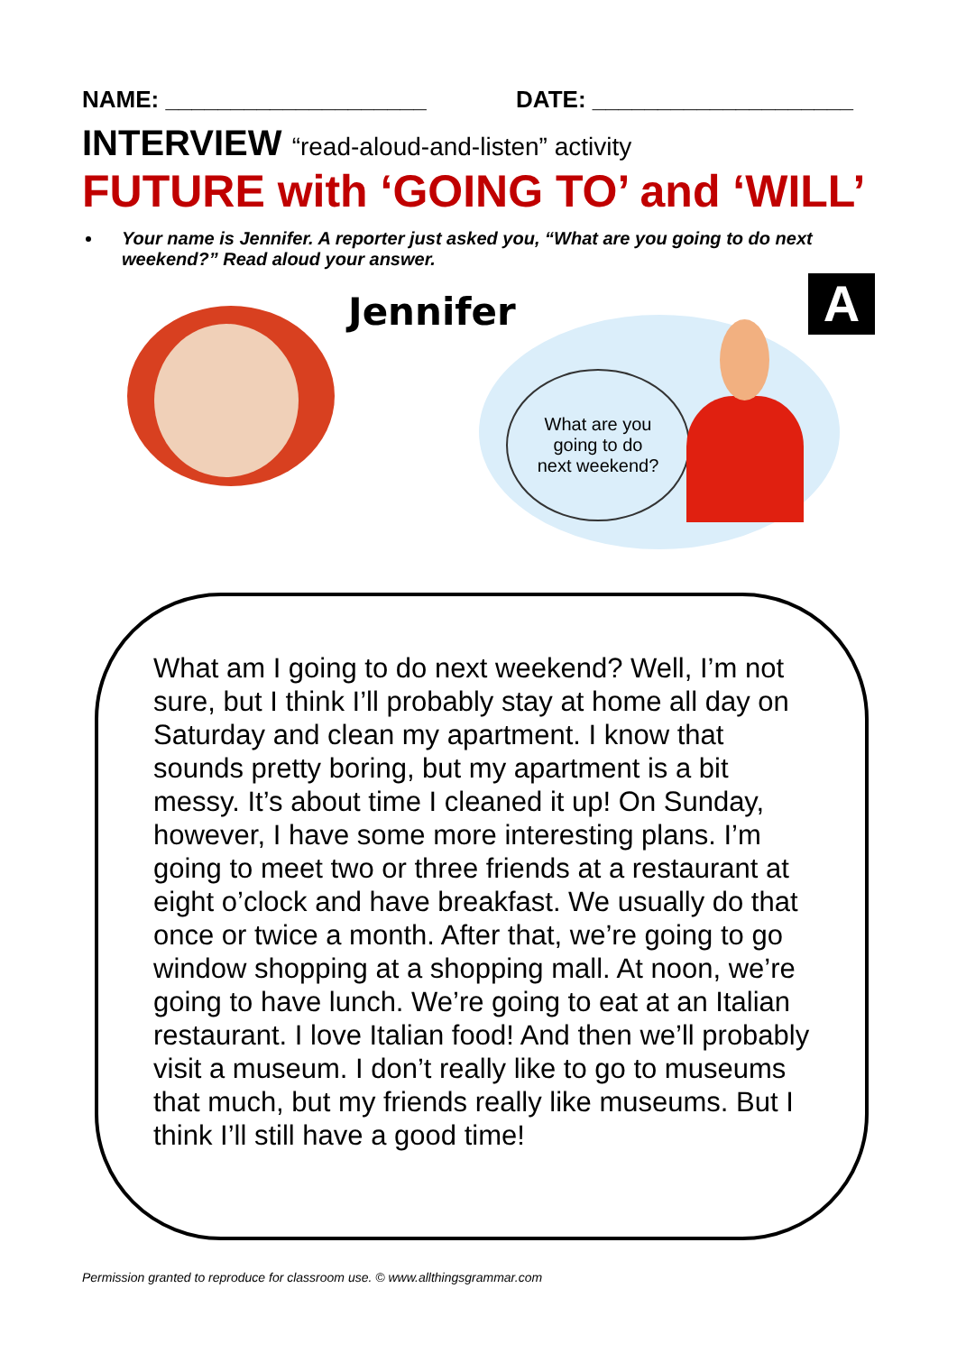NAME: ____________________ DATE: ____________________
INTERVIEW “read-aloud-and-listen” activity
FUTURE with ‘GOING TO’ and ‘WILL’
Your name is Jennifer. A reporter just asked you, “What are you going to do next weekend?” Read aloud your answer.
A Jennifer
What are you
going to do
next weekend?
What am I going to do next weekend? Well, I’m not sure, but I think I’ll probably stay at home all day on Saturday and clean my apartment. I know that sounds pretty boring, but my apartment is a bit messy. It’s about time I cleaned it up! On Sunday, however, I have some more interesting plans. I’m going to meet two or three friends at a restaurant at eight o’clock and have breakfast. We usually do that once or twice a month. After that, we’re going to go window shopping at a shopping mall. At noon, we’re going to have lunch. We’re going to eat at an Italian restaurant. I love Italian food! And then we’ll probably visit a museum. I don’t really like to go to museums that much, but my friends really like museums. But I think I’ll still have a good time!
Permission granted to reproduce for classroom use. © www.allthingsgrammar.com